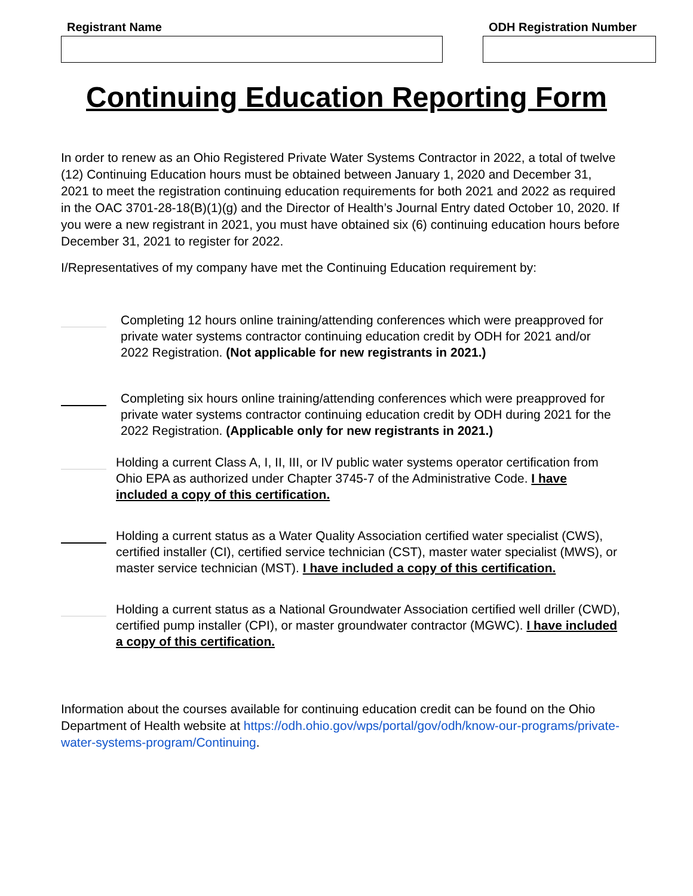Registrant Name ODH Registration Number
Continuing Education Reporting Form
In order to renew as an Ohio Registered Private Water Systems Contractor in 2022, a total of twelve (12) Continuing Education hours must be obtained between January 1, 2020 and December 31, 2021 to meet the registration continuing education requirements for both 2021 and 2022 as required in the OAC 3701-28-18(B)(1)(g) and the Director of Health’s Journal Entry dated October 10, 2020. If you were a new registrant in 2021, you must have obtained six (6) continuing education hours before December 31, 2021 to register for 2022.
I/Representatives of my company have met the Continuing Education requirement by:
Completing 12 hours online training/attending conferences which were preapproved for private water systems contractor continuing education credit by ODH for 2021 and/or 2022 Registration. (Not applicable for new registrants in 2021.)
Completing six hours online training/attending conferences which were preapproved for private water systems contractor continuing education credit by ODH during 2021 for the 2022 Registration. (Applicable only for new registrants in 2021.)
Holding a current Class A, I, II, III, or IV public water systems operator certification from Ohio EPA as authorized under Chapter 3745-7 of the Administrative Code. I have included a copy of this certification.
Holding a current status as a Water Quality Association certified water specialist (CWS), certified installer (CI), certified service technician (CST), master water specialist (MWS), or master service technician (MST). I have included a copy of this certification.
Holding a current status as a National Groundwater Association certified well driller (CWD), certified pump installer (CPI), or master groundwater contractor (MGWC). I have included a copy of this certification.
Information about the courses available for continuing education credit can be found on the Ohio Department of Health website at https://odh.ohio.gov/wps/portal/gov/odh/know-our-programs/private-water-systems-program/Continuing.